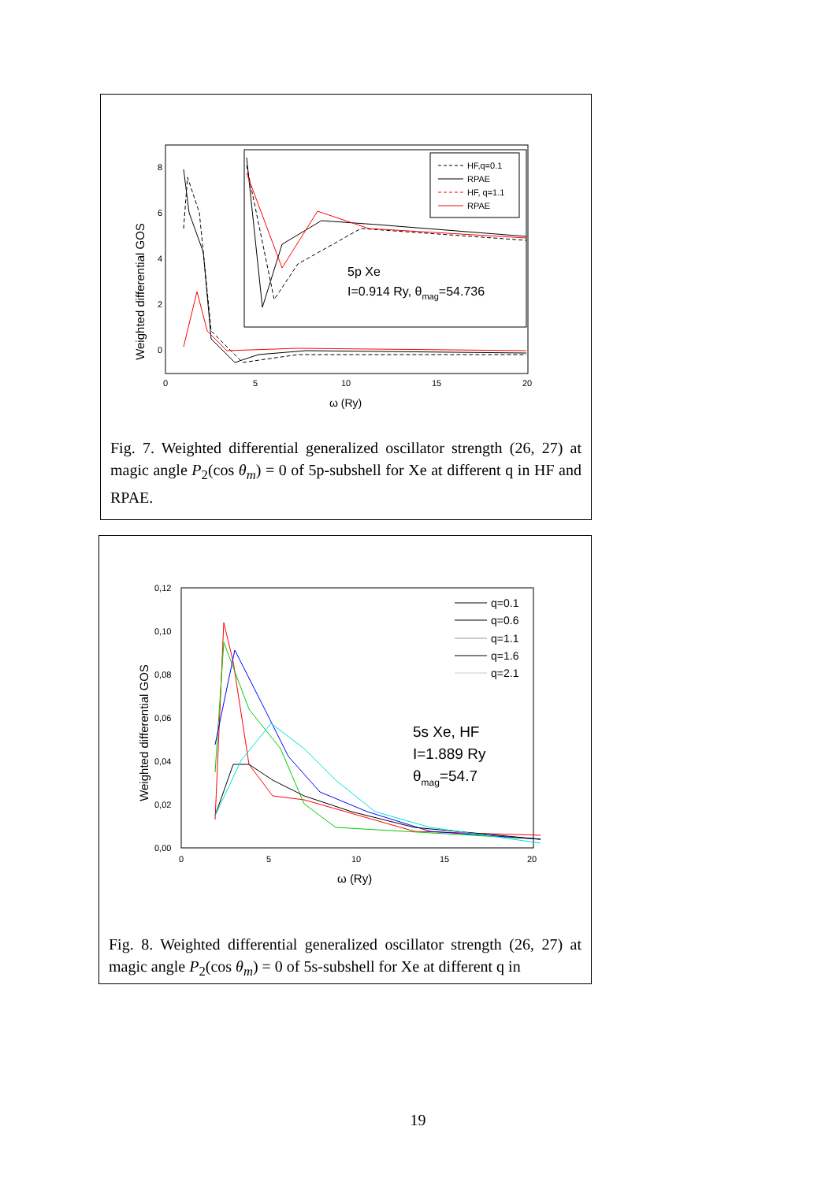Weighted differential GOS
8
6
4
2
0
0
5
10
15
20
ω (Ry)
HF,q=0.1
RPAE
HF, q=1.1
RPAE
5p Xe
I=0.914 Ry, θmag=54.736
Fig. 7. Weighted differential generalized oscillator strength (26, 27) at magic angle P<sub>2</sub>(cos θ<sub>m</sub>) = 0 of 5p-subshell for Xe at different q in HF and RPAE.
Weighted differential GOS
0,12
0,10
0,08
0,06
0,04
0,02
0,00
0
5
10
15
20
ω (Ry)
q=0.1
q=0.6
q=1.1
q=1.6
q=2.1
5s Xe, HF
I=1.889 Ry
θmag=54.7
Fig. 8. Weighted differential generalized oscillator strength (26, 27) at magic angle P<sub>2</sub>(cos θ<sub>m</sub>) = 0 of 5s-subshell for Xe at different q in
19